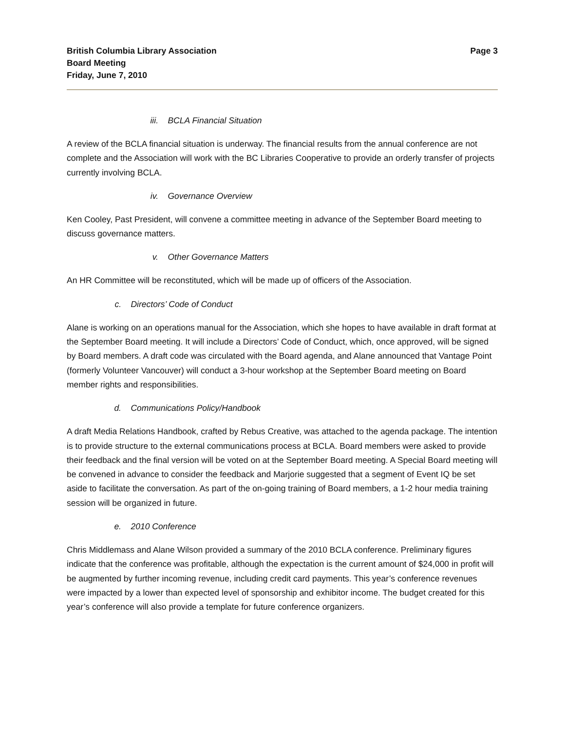British Columbia Library Association
Board Meeting
Friday, June 7, 2010
Page 3
iii. BCLA Financial Situation
A review of the BCLA financial situation is underway. The financial results from the annual conference are not complete and the Association will work with the BC Libraries Cooperative to provide an orderly transfer of projects currently involving BCLA.
iv. Governance Overview
Ken Cooley, Past President, will convene a committee meeting in advance of the September Board meeting to discuss governance matters.
v. Other Governance Matters
An HR Committee will be reconstituted, which will be made up of officers of the Association.
c. Directors’ Code of Conduct
Alane is working on an operations manual for the Association, which she hopes to have available in draft format at the September Board meeting. It will include a Directors’ Code of Conduct, which, once approved, will be signed by Board members. A draft code was circulated with the Board agenda, and Alane announced that Vantage Point (formerly Volunteer Vancouver) will conduct a 3-hour workshop at the September Board meeting on Board member rights and responsibilities.
d. Communications Policy/Handbook
A draft Media Relations Handbook, crafted by Rebus Creative, was attached to the agenda package. The intention is to provide structure to the external communications process at BCLA. Board members were asked to provide their feedback and the final version will be voted on at the September Board meeting. A Special Board meeting will be convened in advance to consider the feedback and Marjorie suggested that a segment of Event IQ be set aside to facilitate the conversation. As part of the on-going training of Board members, a 1-2 hour media training session will be organized in future.
e. 2010 Conference
Chris Middlemass and Alane Wilson provided a summary of the 2010 BCLA conference. Preliminary figures indicate that the conference was profitable, although the expectation is the current amount of $24,000 in profit will be augmented by further incoming revenue, including credit card payments. This year’s conference revenues were impacted by a lower than expected level of sponsorship and exhibitor income. The budget created for this year’s conference will also provide a template for future conference organizers.